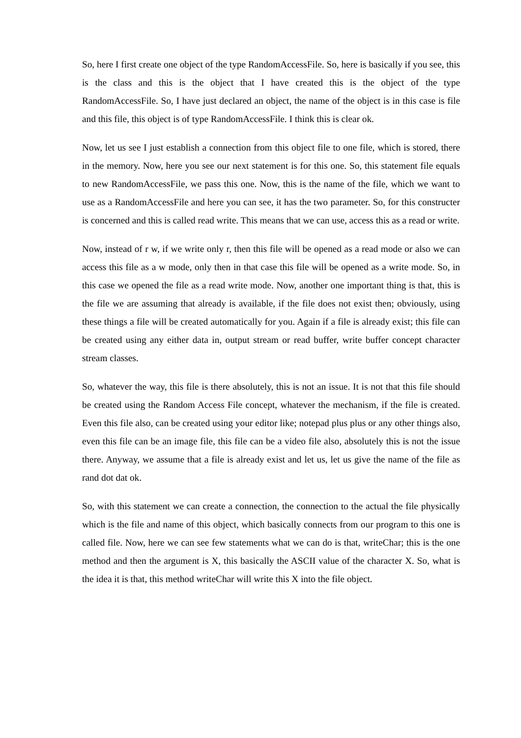So, here I first create one object of the type RandomAccessFile. So, here is basically if you see, this is the class and this is the object that I have created this is the object of the type RandomAccessFile. So, I have just declared an object, the name of the object is in this case is file and this file, this object is of type RandomAccessFile. I think this is clear ok.
Now, let us see I just establish a connection from this object file to one file, which is stored, there in the memory. Now, here you see our next statement is for this one. So, this statement file equals to new RandomAccessFile, we pass this one. Now, this is the name of the file, which we want to use as a RandomAccessFile and here you can see, it has the two parameter. So, for this constructer is concerned and this is called read write. This means that we can use, access this as a read or write.
Now, instead of r w, if we write only r, then this file will be opened as a read mode or also we can access this file as a w mode, only then in that case this file will be opened as a write mode. So, in this case we opened the file as a read write mode. Now, another one important thing is that, this is the file we are assuming that already is available, if the file does not exist then; obviously, using these things a file will be created automatically for you. Again if a file is already exist; this file can be created using any either data in, output stream or read buffer, write buffer concept character stream classes.
So, whatever the way, this file is there absolutely, this is not an issue. It is not that this file should be created using the Random Access File concept, whatever the mechanism, if the file is created. Even this file also, can be created using your editor like; notepad plus plus or any other things also, even this file can be an image file, this file can be a video file also, absolutely this is not the issue there. Anyway, we assume that a file is already exist and let us, let us give the name of the file as rand dot dat ok.
So, with this statement we can create a connection, the connection to the actual the file physically which is the file and name of this object, which basically connects from our program to this one is called file. Now, here we can see few statements what we can do is that, writeChar; this is the one method and then the argument is X, this basically the ASCII value of the character X. So, what is the idea it is that, this method writeChar will write this X into the file object.